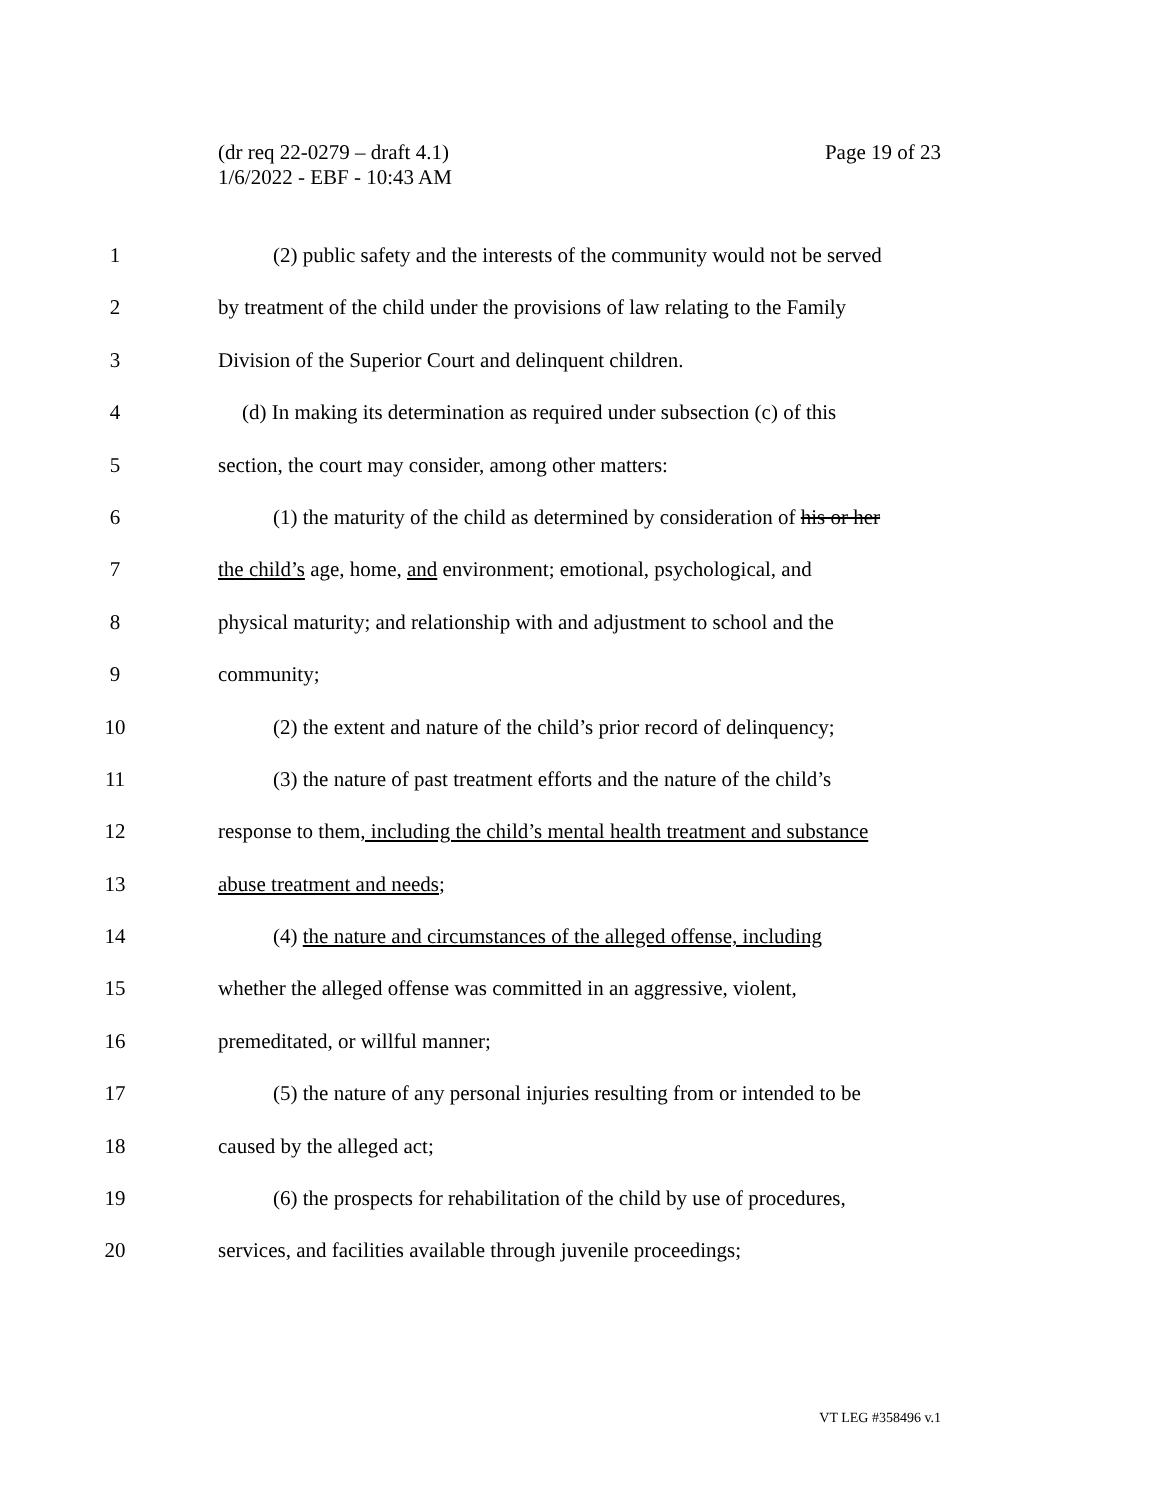Page 19 of 23 (dr req 22-0279 – draft 4.1)
1/6/2022 - EBF - 10:43 AM
1 (2) public safety and the interests of the community would not be served
2 by treatment of the child under the provisions of law relating to the Family
3 Division of the Superior Court and delinquent children.
4 (d) In making its determination as required under subsection (c) of this
5 section, the court may consider, among other matters:
6 (1) the maturity of the child as determined by consideration of his or her
7 the child’s age, home, and environment; emotional, psychological, and
8 physical maturity; and relationship with and adjustment to school and the
9 community;
10 (2) the extent and nature of the child’s prior record of delinquency;
11 (3) the nature of past treatment efforts and the nature of the child’s
12 response to them, including the child’s mental health treatment and substance
13 abuse treatment and needs;
14 (4) the nature and circumstances of the alleged offense, including
15 whether the alleged offense was committed in an aggressive, violent,
16 premeditated, or willful manner;
17 (5) the nature of any personal injuries resulting from or intended to be
18 caused by the alleged act;
19 (6) the prospects for rehabilitation of the child by use of procedures,
20 services, and facilities available through juvenile proceedings;
VT LEG #358496 v.1